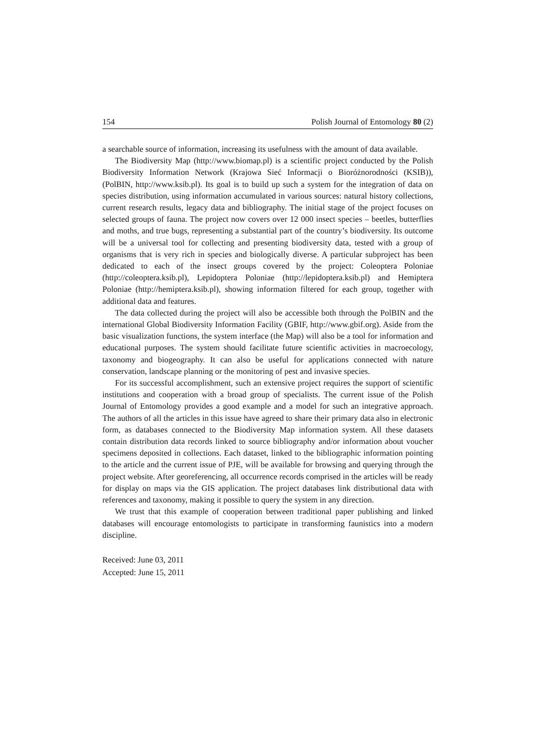154 Polish Journal of Entomology 80 (2)
a searchable source of information, increasing its usefulness with the amount of data available.
The Biodiversity Map (http://www.biomap.pl) is a scientific project conducted by the Polish Biodiversity Information Network (Krajowa Sieć Informacji o Bioróżnorodności (KSIB)), (PolBIN, http://www.ksib.pl). Its goal is to build up such a system for the integration of data on species distribution, using information accumulated in various sources: natural history collections, current research results, legacy data and bibliography. The initial stage of the project focuses on selected groups of fauna. The project now covers over 12 000 insect species – beetles, butterflies and moths, and true bugs, representing a substantial part of the country’s biodiversity. Its outcome will be a universal tool for collecting and presenting biodiversity data, tested with a group of organisms that is very rich in species and biologically diverse. A particular subproject has been dedicated to each of the insect groups covered by the project: Coleoptera Poloniae (http://coleoptera.ksib.pl), Lepidoptera Poloniae (http://lepidoptera.ksib.pl) and Hemiptera Poloniae (http://hemiptera.ksib.pl), showing information filtered for each group, together with additional data and features.
The data collected during the project will also be accessible both through the PolBIN and the international Global Biodiversity Information Facility (GBIF, http://www.gbif.org). Aside from the basic visualization functions, the system interface (the Map) will also be a tool for information and educational purposes. The system should facilitate future scientific activities in macroecology, taxonomy and biogeography. It can also be useful for applications connected with nature conservation, landscape planning or the monitoring of pest and invasive species.
For its successful accomplishment, such an extensive project requires the support of scientific institutions and cooperation with a broad group of specialists. The current issue of the Polish Journal of Entomology provides a good example and a model for such an integrative approach. The authors of all the articles in this issue have agreed to share their primary data also in electronic form, as databases connected to the Biodiversity Map information system. All these datasets contain distribution data records linked to source bibliography and/or information about voucher specimens deposited in collections. Each dataset, linked to the bibliographic information pointing to the article and the current issue of PJE, will be available for browsing and querying through the project website. After georeferencing, all occurrence records comprised in the articles will be ready for display on maps via the GIS application. The project databases link distributional data with references and taxonomy, making it possible to query the system in any direction.
We trust that this example of cooperation between traditional paper publishing and linked databases will encourage entomologists to participate in transforming faunistics into a modern discipline.
Received: June 03, 2011
Accepted: June 15, 2011